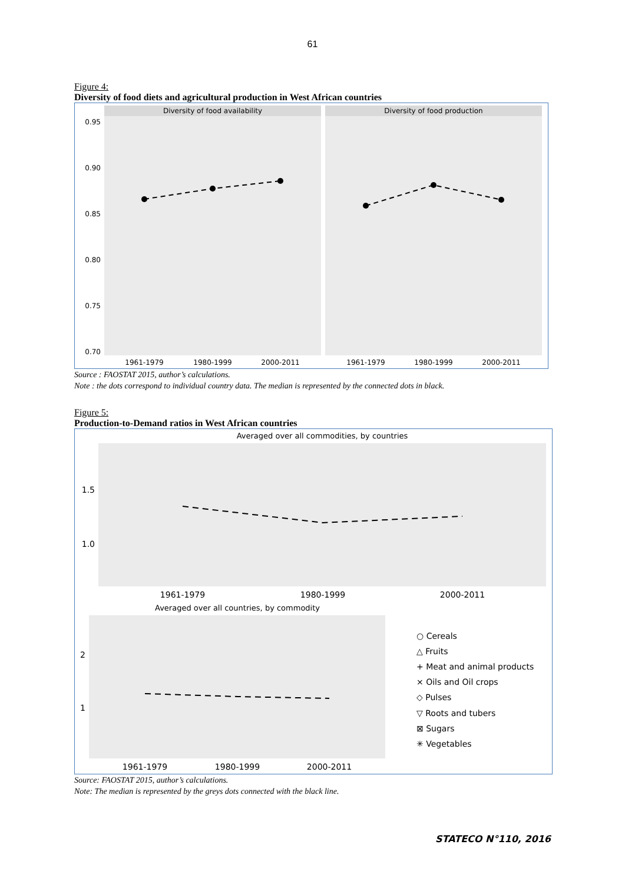61
Figure 4:
Diversity of food diets and agricultural production in West African countries
Diversity of food availability
Diversity of food production
0.95
0.90
0.85
0.80
0.75
0.70
1961-1979
1980-1999
2000-2011
1961-1979
1980-1999
2000-2011
Source : FAOSTAT 2015, author’s calculations.
Note : the dots correspond to individual country data. The median is represented by the connected dots in black.
Figure 5:
Production-to-Demand ratios in West African countries
Averaged over all commodities, by countries
1.5
1.0
1961-1979
1980-1999
2000-2011
Averaged over all countries, by commodity
2
1
1961-1979
1980-1999
2000-2011
○ Cereals
△ Fruits
+ Meat and animal products
× Oils and Oil crops
◇ Pulses
▽ Roots and tubers
⊠ Sugars
✳ Vegetables
Source: FAOSTAT 2015, author’s calculations.
Note: The median is represented by the greys dots connected with the black line.
STATECO N°110, 2016